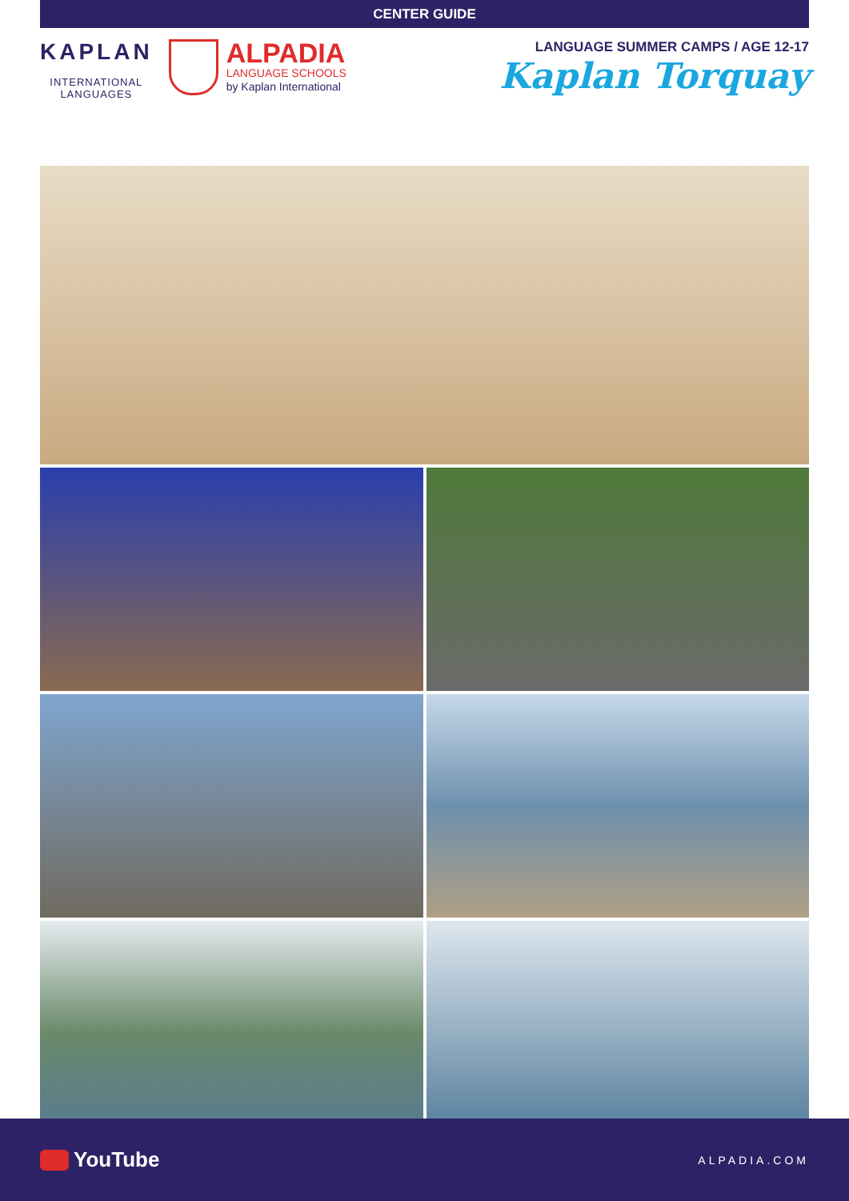CENTER GUIDE
KAPLAN
INTERNATIONAL
LANGUAGES
ALPADIA
LANGUAGE SCHOOLS
by Kaplan International
LANGUAGE SUMMER CAMPS / AGE 12-17
Kaplan Torquay
YouTube
ALPADIA.COM